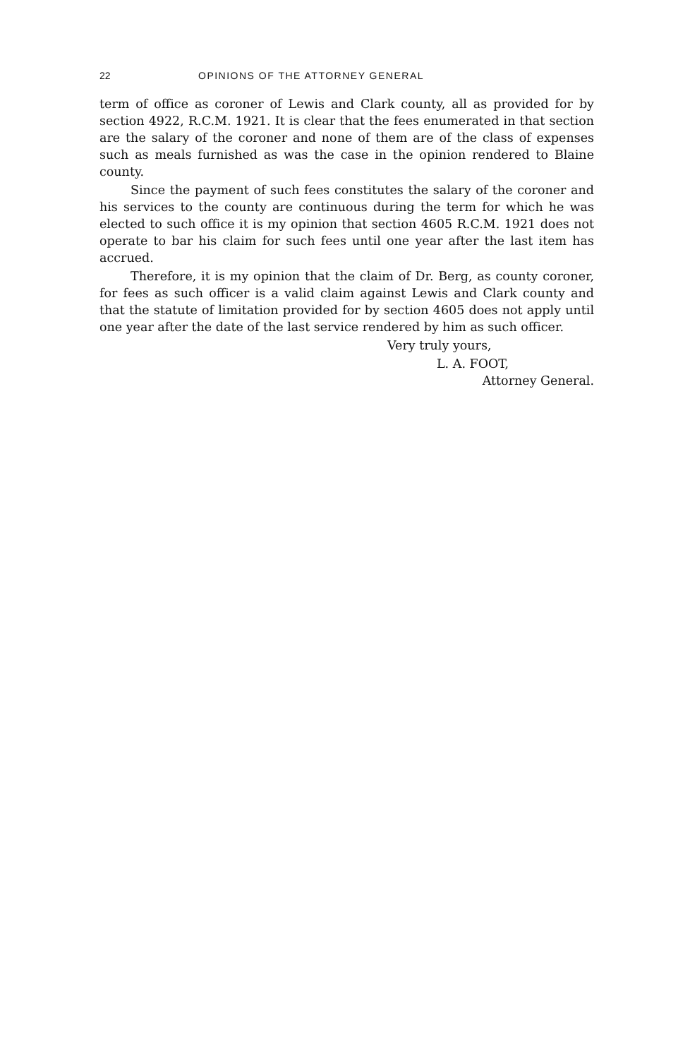22 OPINIONS OF THE ATTORNEY GENERAL
term of office as coroner of Lewis and Clark county, all as provided for by section 4922, R.C.M. 1921. It is clear that the fees enumerated in that section are the salary of the coroner and none of them are of the class of expenses such as meals furnished as was the case in the opinion rendered to Blaine county.
Since the payment of such fees constitutes the salary of the coroner and his services to the county are continuous during the term for which he was elected to such office it is my opinion that section 4605 R.C.M. 1921 does not operate to bar his claim for such fees until one year after the last item has accrued.
Therefore, it is my opinion that the claim of Dr. Berg, as county coroner, for fees as such officer is a valid claim against Lewis and Clark county and that the statute of limitation provided for by section 4605 does not apply until one year after the date of the last service rendered by him as such officer.
Very truly yours,
L. A. FOOT,
Attorney General.